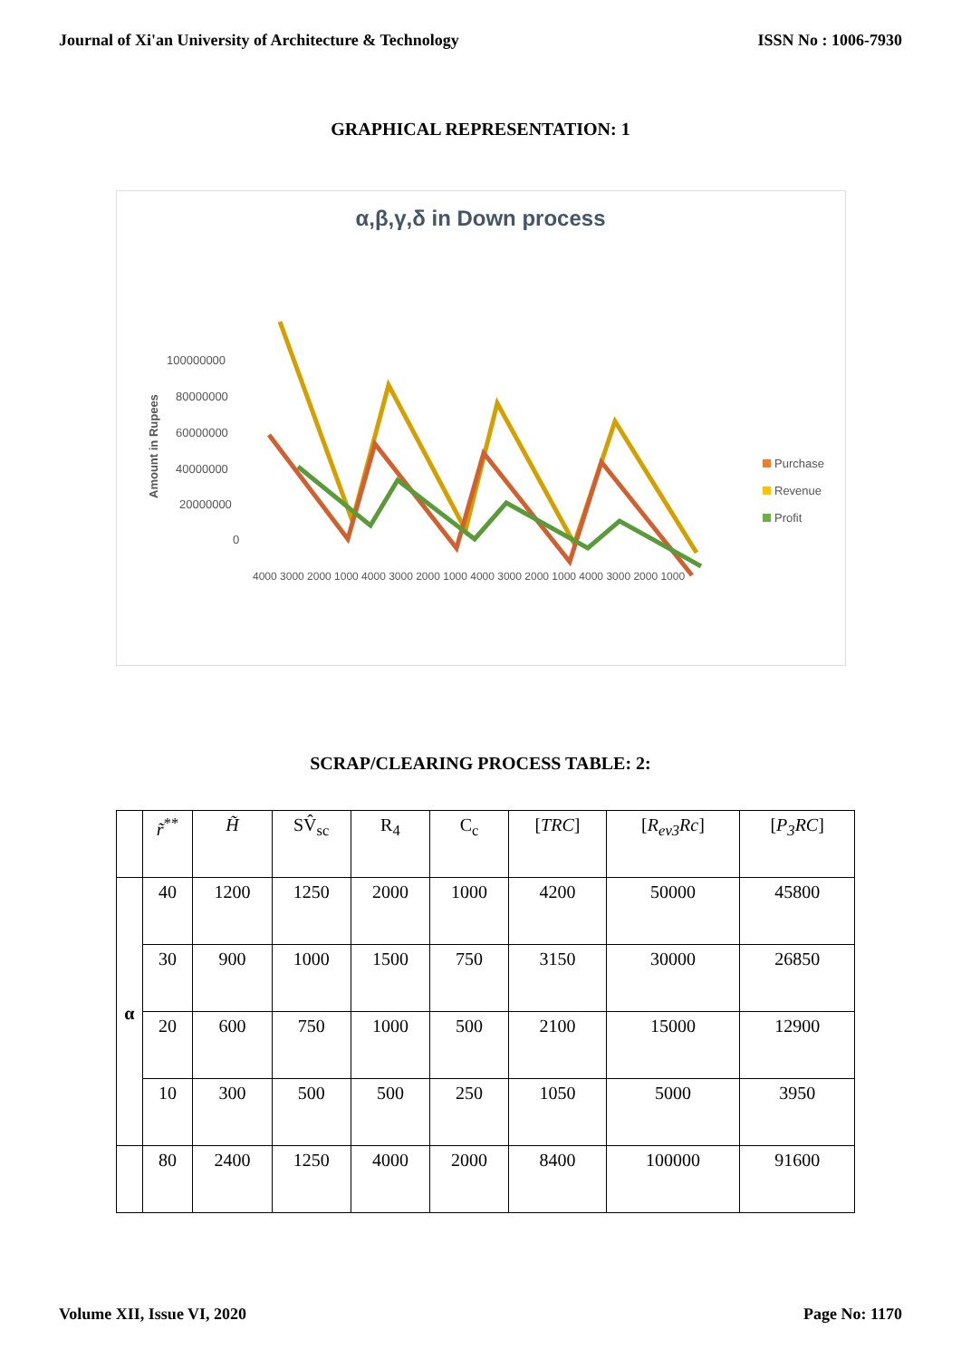Journal of Xi'an University of Architecture & Technology ISSN No : 1006-7930
GRAPHICAL REPRESENTATION: 1
α,β,γ,δ in Down process
100000000
80000000
60000000
40000000
20000000
0
Amount in Rupees
Purchase
Revenue
Profit
4000 3000 2000 1000 4000 3000 2000 1000 4000 3000 2000 1000 4000 3000 2000 1000
SCRAP/CLEARING PROCESS TABLE: 2:
| | r̃<sup>**</sup> | H̃ | SV̂<sub>sc</sub> | R<sub>4</sub> | C<sub>c</sub> | [ TRC ] | [ R<sub>ev3</sub>Rc ] | [ P<sub>3</sub>RC ] |
| --- | --- | --- | --- | --- | --- | --- | --- | --- |
| α | 40 | 1200 | 1250 | 2000 | 1000 | 4200 | 50000 | 45800 |
| | 30 | 900 | 1000 | 1500 | 750 | 3150 | 30000 | 26850 |
| | 20 | 600 | 750 | 1000 | 500 | 2100 | 15000 | 12900 |
| | 10 | 300 | 500 | 500 | 250 | 1050 | 5000 | 3950 |
| | 80 | 2400 | 1250 | 4000 | 2000 | 8400 | 100000 | 91600 |
Volume XII, Issue VI, 2020 Page No: 1170